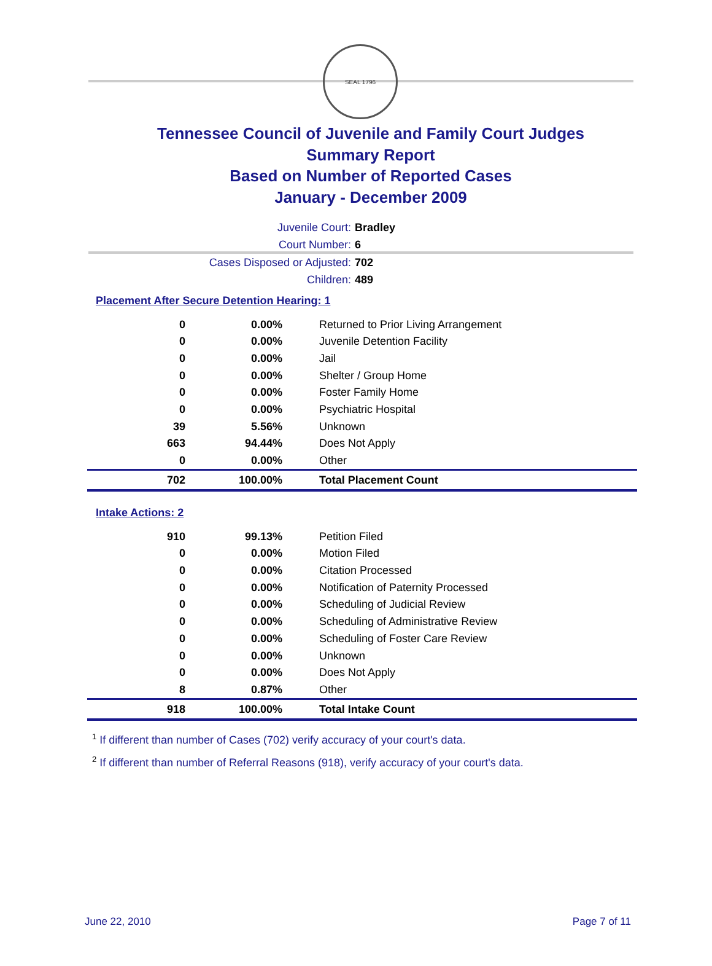SEAL 1796
Tennessee Council of Juvenile and Family Court Judges
Summary Report
Based on Number of Reported Cases
January - December 2009
Juvenile Court: Bradley
Court Number: 6
Cases Disposed or Adjusted: 702
Children: 489
Placement After Secure Detention Hearing: 1
| 0 | 0.00% | Returned to Prior Living Arrangement |
| 0 | 0.00% | Juvenile Detention Facility |
| 0 | 0.00% | Jail |
| 0 | 0.00% | Shelter / Group Home |
| 0 | 0.00% | Foster Family Home |
| 0 | 0.00% | Psychiatric Hospital |
| 39 | 5.56% | Unknown |
| 663 | 94.44% | Does Not Apply |
| 0 | 0.00% | Other |
| 702 | 100.00% | Total Placement Count |
Intake Actions: 2
| 910 | 99.13% | Petition Filed |
| 0 | 0.00% | Motion Filed |
| 0 | 0.00% | Citation Processed |
| 0 | 0.00% | Notification of Paternity Processed |
| 0 | 0.00% | Scheduling of Judicial Review |
| 0 | 0.00% | Scheduling of Administrative Review |
| 0 | 0.00% | Scheduling of Foster Care Review |
| 0 | 0.00% | Unknown |
| 0 | 0.00% | Does Not Apply |
| 8 | 0.87% | Other |
| 918 | 100.00% | Total Intake Count |
<sup>1</sup> If different than number of Cases (702) verify accuracy of your court's data.
<sup>2</sup> If different than number of Referral Reasons (918), verify accuracy of your court's data.
June 22, 2010 Page 7 of 11